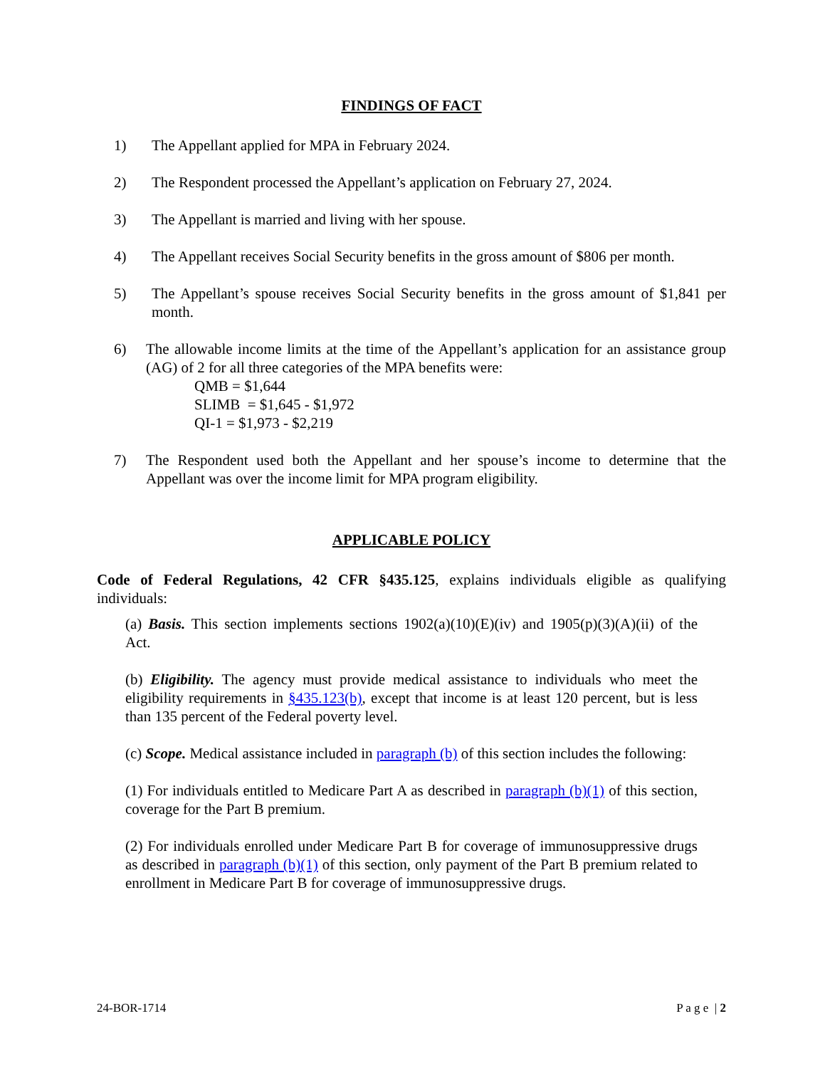FINDINGS OF FACT
1) The Appellant applied for MPA in February 2024.
2) The Respondent processed the Appellant’s application on February 27, 2024.
3) The Appellant is married and living with her spouse.
4) The Appellant receives Social Security benefits in the gross amount of $806 per month.
5) The Appellant’s spouse receives Social Security benefits in the gross amount of $1,841 per month.
6) The allowable income limits at the time of the Appellant’s application for an assistance group (AG) of 2 for all three categories of the MPA benefits were:
QMB = $1,644
SLIMB = $1,645 - $1,972
QI-1 = $1,973 - $2,219
7) The Respondent used both the Appellant and her spouse’s income to determine that the Appellant was over the income limit for MPA program eligibility.
APPLICABLE POLICY
Code of Federal Regulations, 42 CFR §435.125, explains individuals eligible as qualifying individuals:
(a) Basis. This section implements sections 1902(a)(10)(E)(iv) and 1905(p)(3)(A)(ii) of the Act.
(b) Eligibility. The agency must provide medical assistance to individuals who meet the eligibility requirements in §435.123(b), except that income is at least 120 percent, but is less than 135 percent of the Federal poverty level.
(c) Scope. Medical assistance included in paragraph (b) of this section includes the following:
(1) For individuals entitled to Medicare Part A as described in paragraph (b)(1) of this section, coverage for the Part B premium.
(2) For individuals enrolled under Medicare Part B for coverage of immunosuppressive drugs as described in paragraph (b)(1) of this section, only payment of the Part B premium related to enrollment in Medicare Part B for coverage of immunosuppressive drugs.
24-BOR-1714 P a g e | 2